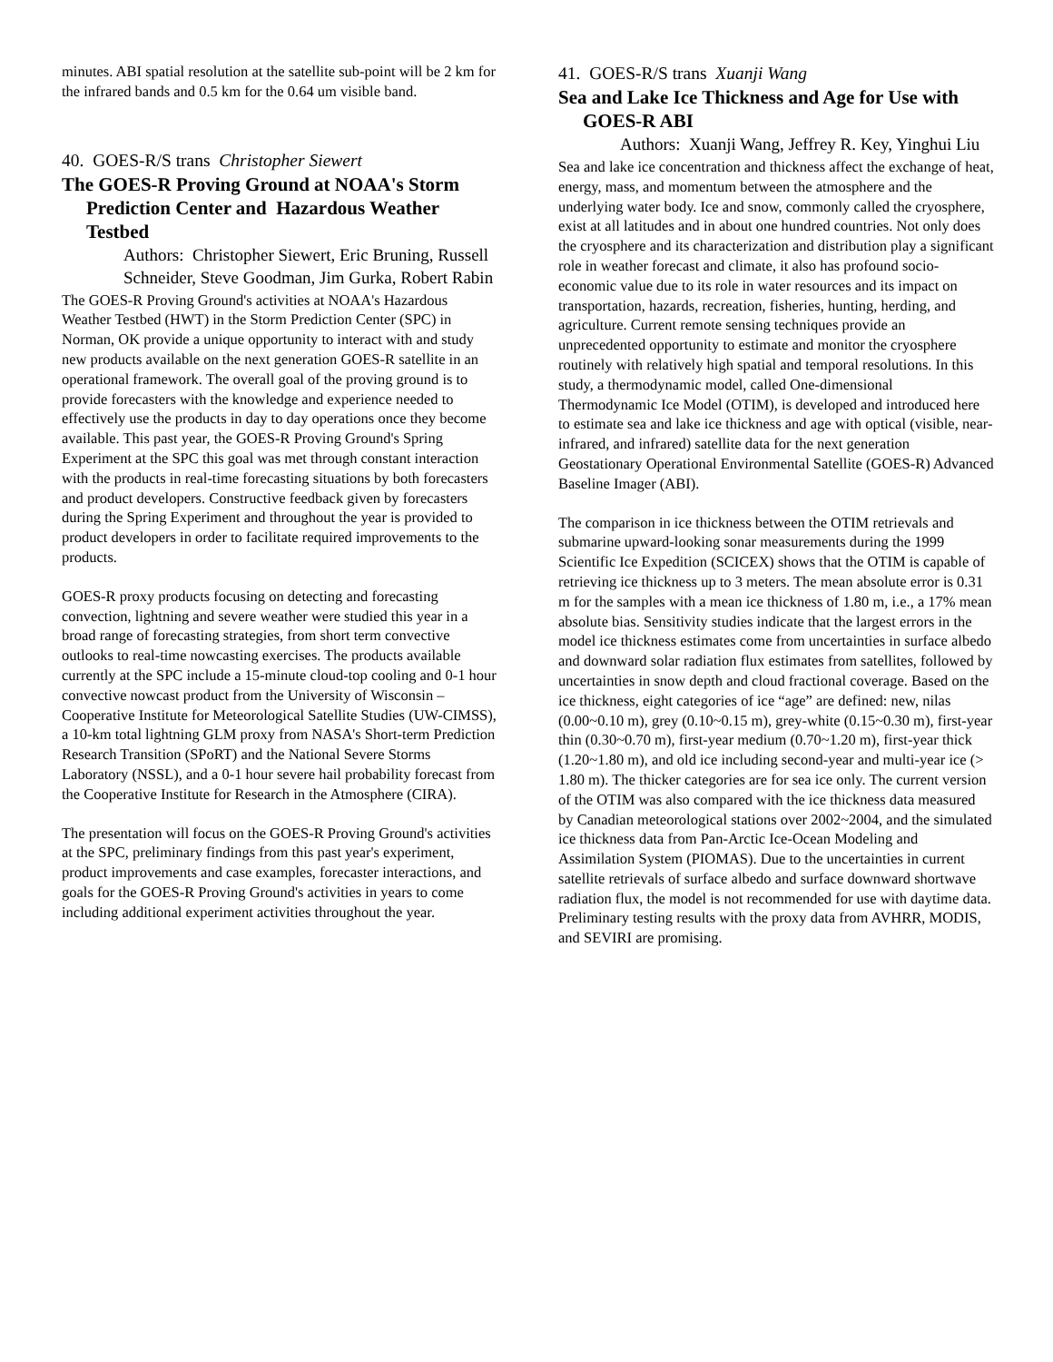minutes. ABI spatial resolution at the satellite sub-point will be 2 km for the infrared bands and 0.5 km for the 0.64 um visible band.
40. GOES-R/S trans Christopher Siewert
The GOES-R Proving Ground at NOAA's Storm Prediction Center and Hazardous Weather Testbed
Authors: Christopher Siewert, Eric Bruning, Russell Schneider, Steve Goodman, Jim Gurka, Robert Rabin
The GOES-R Proving Ground's activities at NOAA's Hazardous Weather Testbed (HWT) in the Storm Prediction Center (SPC) in Norman, OK provide a unique opportunity to interact with and study new products available on the next generation GOES-R satellite in an operational framework. The overall goal of the proving ground is to provide forecasters with the knowledge and experience needed to effectively use the products in day to day operations once they become available. This past year, the GOES-R Proving Ground's Spring Experiment at the SPC this goal was met through constant interaction with the products in real-time forecasting situations by both forecasters and product developers. Constructive feedback given by forecasters during the Spring Experiment and throughout the year is provided to product developers in order to facilitate required improvements to the products.
GOES-R proxy products focusing on detecting and forecasting convection, lightning and severe weather were studied this year in a broad range of forecasting strategies, from short term convective outlooks to real-time nowcasting exercises. The products available currently at the SPC include a 15-minute cloud-top cooling and 0-1 hour convective nowcast product from the University of Wisconsin – Cooperative Institute for Meteorological Satellite Studies (UW-CIMSS), a 10-km total lightning GLM proxy from NASA's Short-term Prediction Research Transition (SPoRT) and the National Severe Storms Laboratory (NSSL), and a 0-1 hour severe hail probability forecast from the Cooperative Institute for Research in the Atmosphere (CIRA).
The presentation will focus on the GOES-R Proving Ground's activities at the SPC, preliminary findings from this past year's experiment, product improvements and case examples, forecaster interactions, and goals for the GOES-R Proving Ground's activities in years to come including additional experiment activities throughout the year.
41. GOES-R/S trans Xuanji Wang
Sea and Lake Ice Thickness and Age for Use with GOES-R ABI
Authors: Xuanji Wang, Jeffrey R. Key, Yinghui Liu
Sea and lake ice concentration and thickness affect the exchange of heat, energy, mass, and momentum between the atmosphere and the underlying water body. Ice and snow, commonly called the cryosphere, exist at all latitudes and in about one hundred countries. Not only does the cryosphere and its characterization and distribution play a significant role in weather forecast and climate, it also has profound socio-economic value due to its role in water resources and its impact on transportation, hazards, recreation, fisheries, hunting, herding, and agriculture. Current remote sensing techniques provide an unprecedented opportunity to estimate and monitor the cryosphere routinely with relatively high spatial and temporal resolutions. In this study, a thermodynamic model, called One-dimensional Thermodynamic Ice Model (OTIM), is developed and introduced here to estimate sea and lake ice thickness and age with optical (visible, near-infrared, and infrared) satellite data for the next generation Geostationary Operational Environmental Satellite (GOES-R) Advanced Baseline Imager (ABI).
The comparison in ice thickness between the OTIM retrievals and submarine upward-looking sonar measurements during the 1999 Scientific Ice Expedition (SCICEX) shows that the OTIM is capable of retrieving ice thickness up to 3 meters. The mean absolute error is 0.31 m for the samples with a mean ice thickness of 1.80 m, i.e., a 17% mean absolute bias. Sensitivity studies indicate that the largest errors in the model ice thickness estimates come from uncertainties in surface albedo and downward solar radiation flux estimates from satellites, followed by uncertainties in snow depth and cloud fractional coverage. Based on the ice thickness, eight categories of ice “age” are defined: new, nilas (0.00~0.10 m), grey (0.10~0.15 m), grey-white (0.15~0.30 m), first-year thin (0.30~0.70 m), first-year medium (0.70~1.20 m), first-year thick (1.20~1.80 m), and old ice including second-year and multi-year ice (> 1.80 m). The thicker categories are for sea ice only. The current version of the OTIM was also compared with the ice thickness data measured by Canadian meteorological stations over 2002~2004, and the simulated ice thickness data from Pan-Arctic Ice-Ocean Modeling and Assimilation System (PIOMAS). Due to the uncertainties in current satellite retrievals of surface albedo and surface downward shortwave radiation flux, the model is not recommended for use with daytime data. Preliminary testing results with the proxy data from AVHRR, MODIS, and SEVIRI are promising.